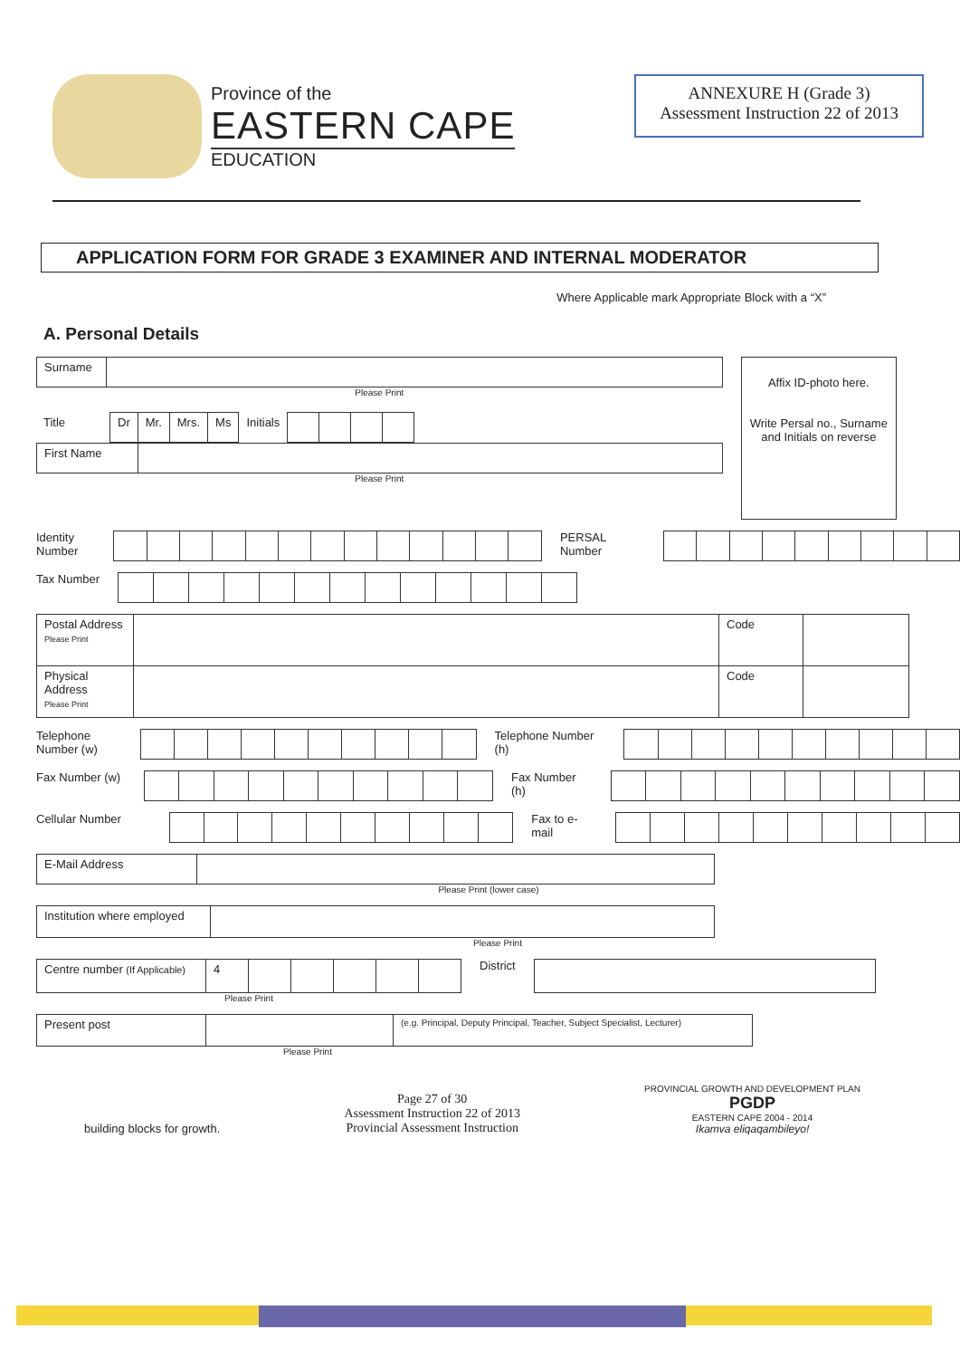Province of the
EASTERN CAPE
EDUCATION
ANNEXURE H (Grade 3)
Assessment Instruction 22 of 2013
APPLICATION FORM FOR GRADE 3 EXAMINER AND INTERNAL MODERATOR
Where Applicable mark Appropriate Block with a “X”
A. Personal Details
| Surname | |
Please Print
| Title | Dr | Mr. | Mrs. | Ms | Initials | | | | |
| First Name | |
Please Print
Affix ID-photo here.
Write Persal no., Surname and Initials on reverse
Identity Number PERSAL Number
Tax Number
| Postal Address Please Print | | Code | |
| Physical Address Please Print | | Code | |
Telephone Number (w) Telephone Number (h)
Fax Number (w) Fax Number (h)
Cellular Number Fax to e-mail
| E-Mail Address | |
Please Print (lower case)
| Institution where employed | |
Please Print
| Centre number (If Applicable) | 4 | | | | | |
Please Print
District
| Present post | | (e.g. Principal, Deputy Principal, Teacher, Subject Specialist, Lecturer) |
Please Print
building blocks for growth.
Page 27 of 30
Assessment Instruction 22 of 2013
Provincial Assessment Instruction
PROVINCIAL GROWTH AND DEVELOPMENT PLAN
PGDP
EASTERN CAPE 2004 - 2014
Ikamva eliqaqambileyo!